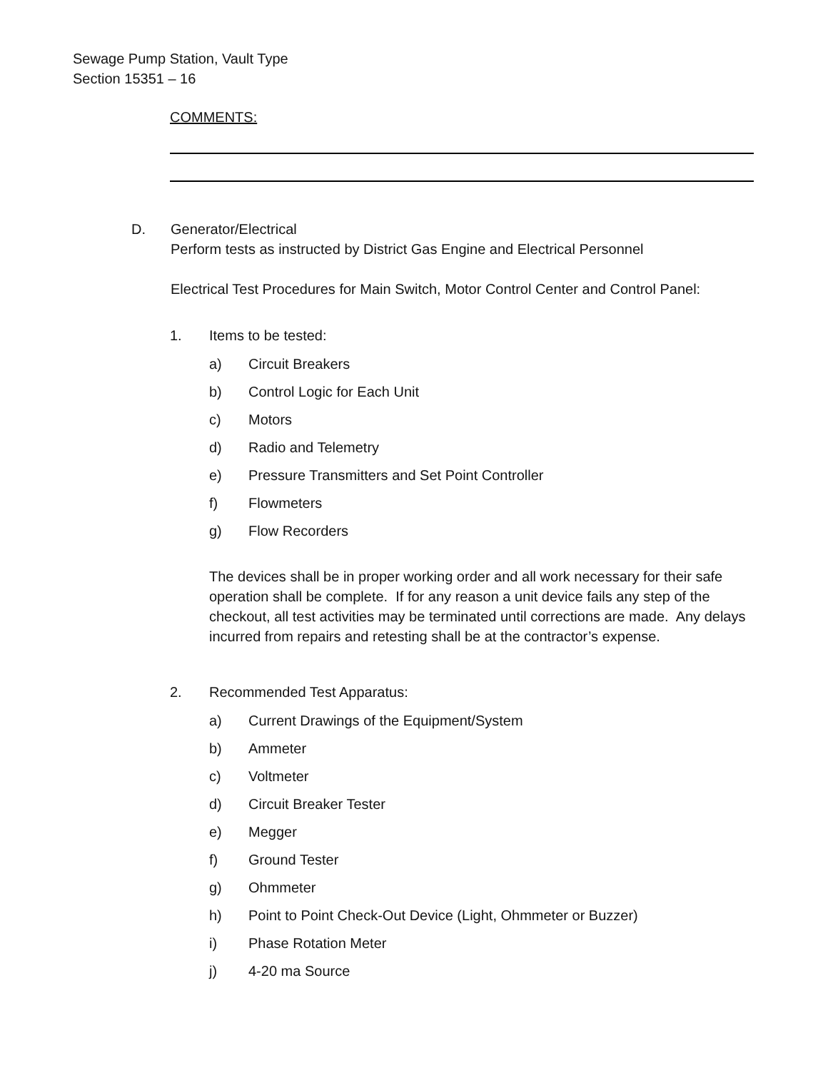Sewage Pump Station, Vault Type
Section 15351 – 16
COMMENTS:
D. Generator/Electrical
Perform tests as instructed by District Gas Engine and Electrical Personnel
Electrical Test Procedures for Main Switch, Motor Control Center and Control Panel:
1. Items to be tested:
a) Circuit Breakers
b) Control Logic for Each Unit
c) Motors
d) Radio and Telemetry
e) Pressure Transmitters and Set Point Controller
f) Flowmeters
g) Flow Recorders
The devices shall be in proper working order and all work necessary for their safe operation shall be complete. If for any reason a unit device fails any step of the checkout, all test activities may be terminated until corrections are made. Any delays incurred from repairs and retesting shall be at the contractor’s expense.
2. Recommended Test Apparatus:
a) Current Drawings of the Equipment/System
b) Ammeter
c) Voltmeter
d) Circuit Breaker Tester
e) Megger
f) Ground Tester
g) Ohmmeter
h) Point to Point Check-Out Device (Light, Ohmmeter or Buzzer)
i) Phase Rotation Meter
j) 4-20 ma Source